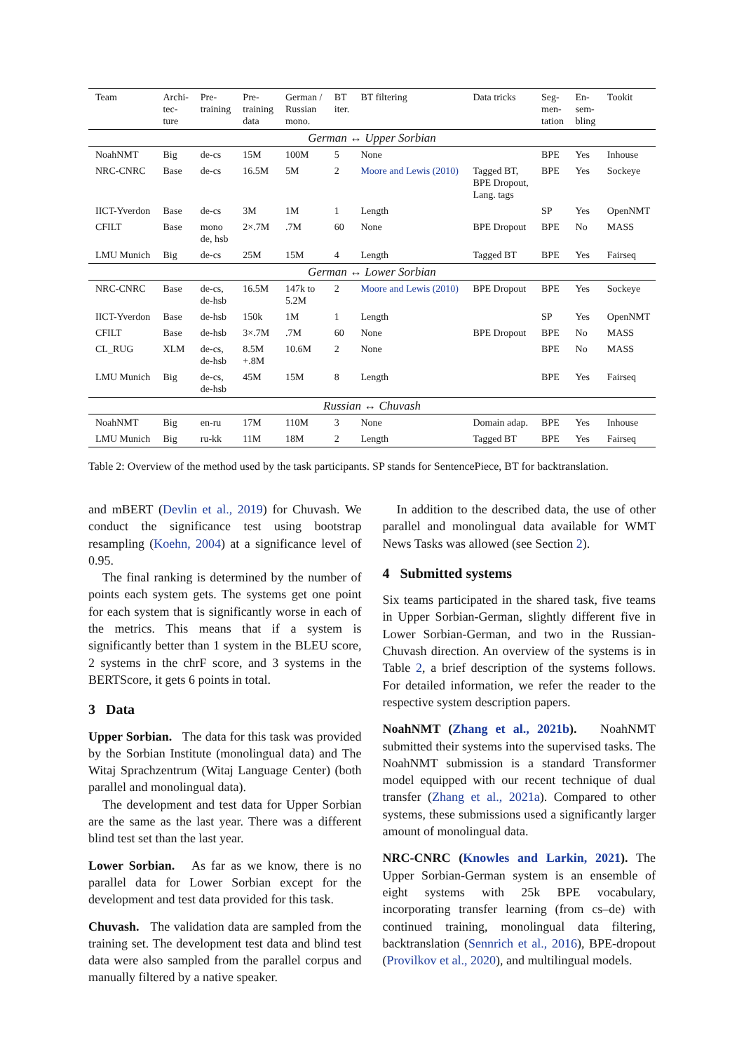| Team | Archi- tec- ture | Pre- training | Pre- training data | German / Russian mono. | BT iter. | BT filtering | Data tricks | Seg- men- tation | En- sem- bling | Tookit |
| --- | --- | --- | --- | --- | --- | --- | --- | --- | --- | --- |
| German ↔ Upper Sorbian | | | | | | | | | | |
| NoahNMT | Big | de-cs | 15M | 100M | 5 | None | | BPE | Yes | Inhouse |
| NRC-CNRC | Base | de-cs | 16.5M | 5M | 2 | Moore and Lewis (2010) | Tagged BT, BPE Dropout, Lang. tags | BPE | Yes | Sockeye |
| IICT-Yverdon | Base | de-cs | 3M | 1M | 1 | Length | | SP | Yes | OpenNMT |
| CFILT | Base | mono de, hsb | 2×.7M | .7M | 60 | None | BPE Dropout | BPE | No | MASS |
| LMU Munich | Big | de-cs | 25M | 15M | 4 | Length | Tagged BT | BPE | Yes | Fairseq |
| German ↔ Lower Sorbian | | | | | | | | | | |
| NRC-CNRC | Base | de-cs, de-hsb | 16.5M | 147k to 5.2M | 2 | Moore and Lewis (2010) | BPE Dropout | BPE | Yes | Sockeye |
| IICT-Yverdon | Base | de-hsb | 150k | 1M | 1 | Length | | SP | Yes | OpenNMT |
| CFILT | Base | de-hsb | 3×.7M | .7M | 60 | None | BPE Dropout | BPE | No | MASS |
| CL_RUG | XLM | de-cs, de-hsb | 8.5M +.8M | 10.6M | 2 | None | | BPE | No | MASS |
| LMU Munich | Big | de-cs, de-hsb | 45M | 15M | 8 | Length | | BPE | Yes | Fairseq |
| Russian ↔ Chuvash | | | | | | | | | | |
| NoahNMT | Big | en-ru | 17M | 110M | 3 | None | Domain adap. | BPE | Yes | Inhouse |
| LMU Munich | Big | ru-kk | 11M | 18M | 2 | Length | Tagged BT | BPE | Yes | Fairseq |
Table 2: Overview of the method used by the task participants. SP stands for SentencePiece, BT for backtranslation.
and mBERT (Devlin et al., 2019) for Chuvash. We conduct the significance test using bootstrap resampling (Koehn, 2004) at a significance level of 0.95.
The final ranking is determined by the number of points each system gets. The systems get one point for each system that is significantly worse in each of the metrics. This means that if a system is significantly better than 1 system in the BLEU score, 2 systems in the chrF score, and 3 systems in the BERTScore, it gets 6 points in total.
3 Data
Upper Sorbian. The data for this task was provided by the Sorbian Institute (monolingual data) and The Witaj Sprachzentrum (Witaj Language Center) (both parallel and monolingual data).
The development and test data for Upper Sorbian are the same as the last year. There was a different blind test set than the last year.
Lower Sorbian. As far as we know, there is no parallel data for Lower Sorbian except for the development and test data provided for this task.
Chuvash. The validation data are sampled from the training set. The development test data and blind test data were also sampled from the parallel corpus and manually filtered by a native speaker.
In addition to the described data, the use of other parallel and monolingual data available for WMT News Tasks was allowed (see Section 2).
4 Submitted systems
Six teams participated in the shared task, five teams in Upper Sorbian-German, slightly different five in Lower Sorbian-German, and two in the Russian-Chuvash direction. An overview of the systems is in Table 2, a brief description of the systems follows. For detailed information, we refer the reader to the respective system description papers.
NoahNMT (Zhang et al., 2021b). NoahNMT submitted their systems into the supervised tasks. The NoahNMT submission is a standard Transformer model equipped with our recent technique of dual transfer (Zhang et al., 2021a). Compared to other systems, these submissions used a significantly larger amount of monolingual data.
NRC-CNRC (Knowles and Larkin, 2021). The Upper Sorbian-German system is an ensemble of eight systems with 25k BPE vocabulary, incorporating transfer learning (from cs–de) with continued training, monolingual data filtering, backtranslation (Sennrich et al., 2016), BPE-dropout (Provilkov et al., 2020), and multilingual models.